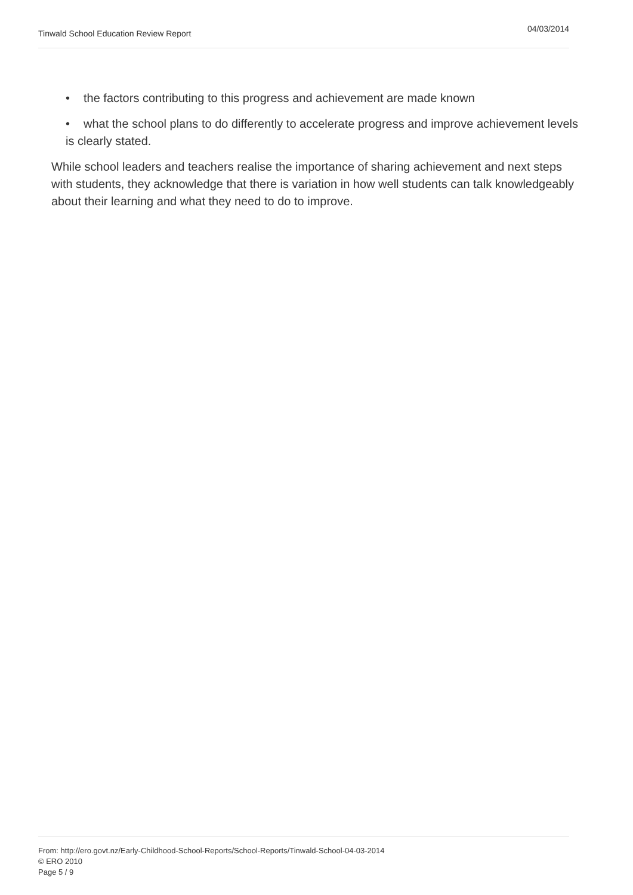Tinwald School Education Review Report 04/03/2014
• the factors contributing to this progress and achievement are made known
• what the school plans to do differently to accelerate progress and improve achievement levels is clearly stated.
While school leaders and teachers realise the importance of sharing achievement and next steps with students, they acknowledge that there is variation in how well students can talk knowledgeably about their learning and what they need to do to improve.
From: http://ero.govt.nz/Early-Childhood-School-Reports/School-Reports/Tinwald-School-04-03-2014
© ERO 2010
Page 5 / 9